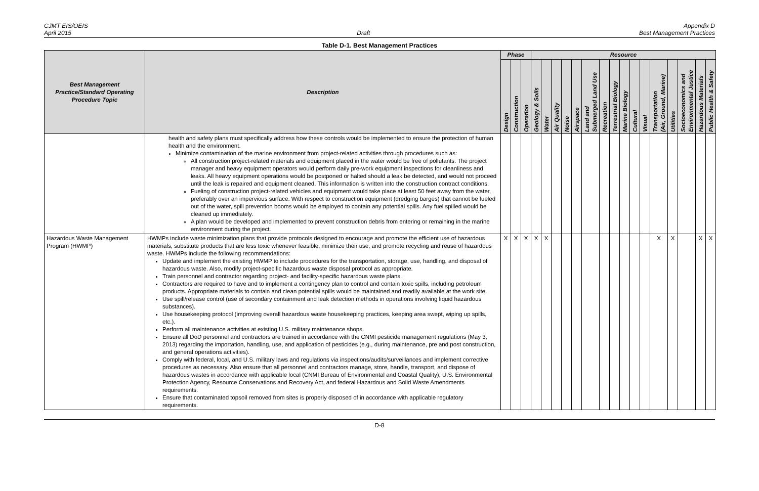CJMT EIS/OEIS
April 2015
Draft Appendix D
Best Management Practices
Table D-1. Best Management Practices
| Best Management Practice/Standard Operating Procedure Topic | Description | Phase | | | Resource | | | | | | | | | | | | | | | |
| --- | --- | --- | --- | --- | --- | --- | --- | --- | --- | --- | --- | --- | --- | --- | --- | --- | --- | --- | --- | --- |
| | | Design | Construction | Operation | Geology & Soils | Water | Air Quality | Noise | Airspace | Land and Submerged Land Use | Recreation | Terrestrial Biology | Marine Biology | Cultural | Visual | Transportation (Air, Ground, Marine) | Utilities | Socioeconomics and Environmental Justice | Hazardous Materials | Public Health & Safety |
| | health and safety plans must specifically address how these controls would be implemented to ensure the protection of human health and the environment. Minimize contamination of the marine environment from project-related activities through procedures such as: All construction project-related materials and equipment placed in the water would be free of pollutants. The project manager and heavy equipment operators would perform daily pre-work equipment inspections for cleanliness and leaks. All heavy equipment operations would be postponed or halted should a leak be detected, and would not proceed until the leak is repaired and equipment cleaned. This information is written into the construction contract conditions. Fueling of construction project-related vehicles and equipment would take place at least 50 feet away from the water, preferably over an impervious surface. With respect to construction equipment (dredging barges) that cannot be fueled out of the water, spill prevention booms would be employed to contain any potential spills. Any fuel spilled would be cleaned up immediately. A plan would be developed and implemented to prevent construction debris from entering or remaining in the marine environment during the project. | | | | | | | | | | | | | | | | | | | |
| Hazardous Waste Management Program (HWMP) | HWMPs include waste minimization plans that provide protocols designed to encourage and promote the efficient use of hazardous materials, substitute products that are less toxic whenever feasible, minimize their use, and promote recycling and reuse of hazardous waste. HWMPs include the following recommendations: Update and implement the existing HWMP to include procedures for the transportation, storage, use, handling, and disposal of hazardous waste. Also, modify project-specific hazardous waste disposal protocol as appropriate. Train personnel and contractor regarding project- and facility-specific hazardous waste plans. Contractors are required to have and to implement a contingency plan to control and contain toxic spills, including petroleum products. Appropriate materials to contain and clean potential spills would be maintained and readily available at the work site. Use spill/release control (use of secondary containment and leak detection methods in operations involving liquid hazardous substances). Use housekeeping protocol (improving overall hazardous waste housekeeping practices, keeping area swept, wiping up spills, etc.). Perform all maintenance activities at existing U.S. military maintenance shops. Ensure all DoD personnel and contractors are trained in accordance with the CNMI pesticide management regulations (May 3, 2013) regarding the importation, handling, use, and application of pesticides (e.g., during maintenance, pre and post construction, and general operations activities). Comply with federal, local, and U.S. military laws and regulations via inspections/audits/surveillances and implement corrective procedures as necessary. Also ensure that all personnel and contractors manage, store, handle, transport, and dispose of hazardous wastes in accordance with applicable local (CNMI Bureau of Environmental and Coastal Quality), U.S. Environmental Protection Agency, Resource Conservations and Recovery Act, and federal Hazardous and Solid Waste Amendments requirements. Ensure that contaminated topsoil removed from sites is properly disposed of in accordance with applicable regulatory requirements. | X | X | X | X | X | | | | | | | | | | X | X | | X | X |
D-8